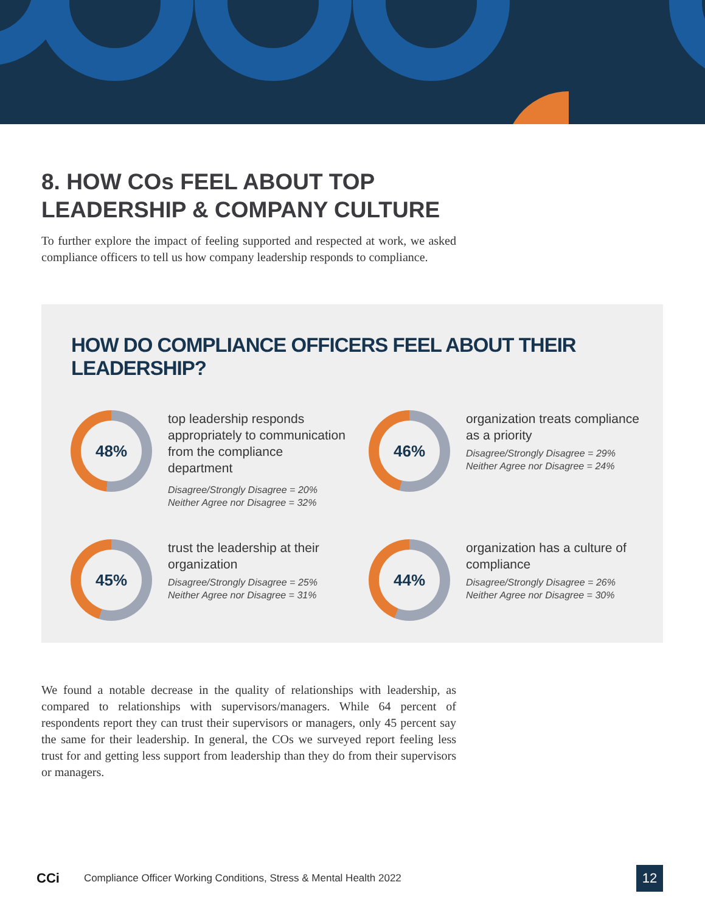8. HOW COs FEEL ABOUT TOP
LEADERSHIP & COMPANY CULTURE
To further explore the impact of feeling supported and respected at work, we asked compliance officers to tell us how company leadership responds to compliance.
HOW DO COMPLIANCE OFFICERS FEEL ABOUT THEIR LEADERSHIP?
48%
top leadership responds appropriately to communication from the compliance department
Disagree/Strongly Disagree = 20%
Neither Agree nor Disagree = 32%
46%
organization treats compliance as a priority
Disagree/Strongly Disagree = 29%
Neither Agree nor Disagree = 24%
45%
trust the leadership at their organization
Disagree/Strongly Disagree = 25%
Neither Agree nor Disagree = 31%
44%
organization has a culture of compliance
Disagree/Strongly Disagree = 26%
Neither Agree nor Disagree = 30%
We found a notable decrease in the quality of relationships with leadership, as compared to relationships with supervisors/managers. While 64 percent of respondents report they can trust their supervisors or managers, only 45 percent say the same for their leadership. In general, the COs we surveyed report feeling less trust for and getting less support from leadership than they do from their supervisors or managers.
CCi Compliance Officer Working Conditions, Stress & Mental Health 2022
12